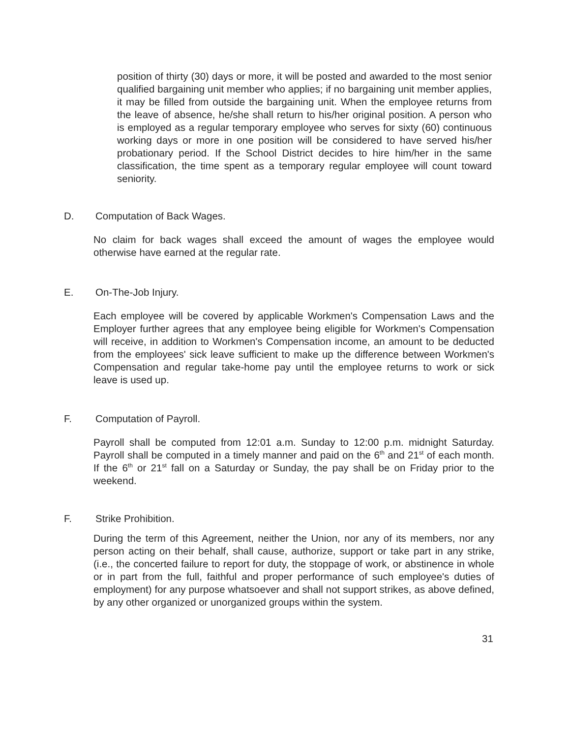position of thirty (30) days or more, it will be posted and awarded to the most senior qualified bargaining unit member who applies; if no bargaining unit member applies, it may be filled from outside the bargaining unit. When the employee returns from the leave of absence, he/she shall return to his/her original position. A person who is employed as a regular temporary employee who serves for sixty (60) continuous working days or more in one position will be considered to have served his/her probationary period. If the School District decides to hire him/her in the same classification, the time spent as a temporary regular employee will count toward seniority.
D. Computation of Back Wages.
No claim for back wages shall exceed the amount of wages the employee would otherwise have earned at the regular rate.
E. On-The-Job Injury.
Each employee will be covered by applicable Workmen's Compensation Laws and the Employer further agrees that any employee being eligible for Workmen's Compensation will receive, in addition to Workmen's Compensation income, an amount to be deducted from the employees' sick leave sufficient to make up the difference between Workmen's Compensation and regular take-home pay until the employee returns to work or sick leave is used up.
F. Computation of Payroll.
Payroll shall be computed from 12:01 a.m. Sunday to 12:00 p.m. midnight Saturday. Payroll shall be computed in a timely manner and paid on the 6<sup>th</sup> and 21<sup>st</sup> of each month. If the 6<sup>th</sup> or 21<sup>st</sup> fall on a Saturday or Sunday, the pay shall be on Friday prior to the weekend.
F. Strike Prohibition.
During the term of this Agreement, neither the Union, nor any of its members, nor any person acting on their behalf, shall cause, authorize, support or take part in any strike, (i.e., the concerted failure to report for duty, the stoppage of work, or abstinence in whole or in part from the full, faithful and proper performance of such employee's duties of employment) for any purpose whatsoever and shall not support strikes, as above defined, by any other organized or unorganized groups within the system.
31